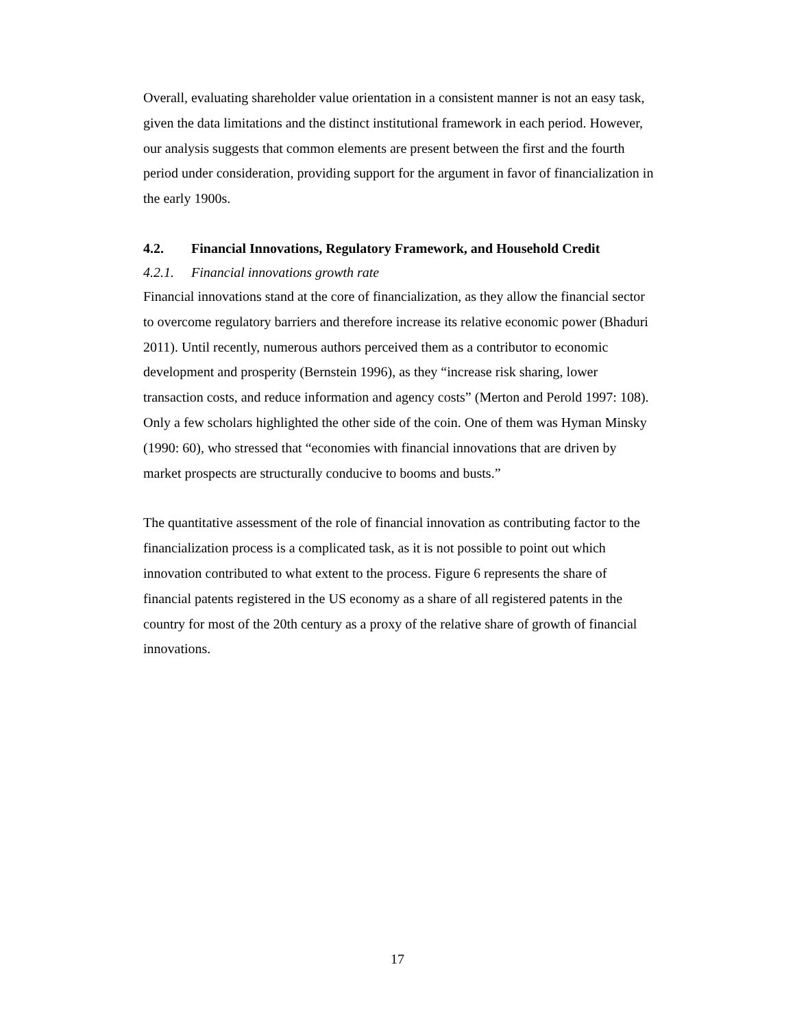Overall, evaluating shareholder value orientation in a consistent manner is not an easy task, given the data limitations and the distinct institutional framework in each period. However, our analysis suggests that common elements are present between the first and the fourth period under consideration, providing support for the argument in favor of financialization in the early 1900s.
4.2. Financial Innovations, Regulatory Framework, and Household Credit
4.2.1. Financial innovations growth rate
Financial innovations stand at the core of financialization, as they allow the financial sector to overcome regulatory barriers and therefore increase its relative economic power (Bhaduri 2011). Until recently, numerous authors perceived them as a contributor to economic development and prosperity (Bernstein 1996), as they “increase risk sharing, lower transaction costs, and reduce information and agency costs” (Merton and Perold 1997: 108). Only a few scholars highlighted the other side of the coin. One of them was Hyman Minsky (1990: 60), who stressed that “economies with financial innovations that are driven by market prospects are structurally conducive to booms and busts.”
The quantitative assessment of the role of financial innovation as contributing factor to the financialization process is a complicated task, as it is not possible to point out which innovation contributed to what extent to the process. Figure 6 represents the share of financial patents registered in the US economy as a share of all registered patents in the country for most of the 20th century as a proxy of the relative share of growth of financial innovations.
17